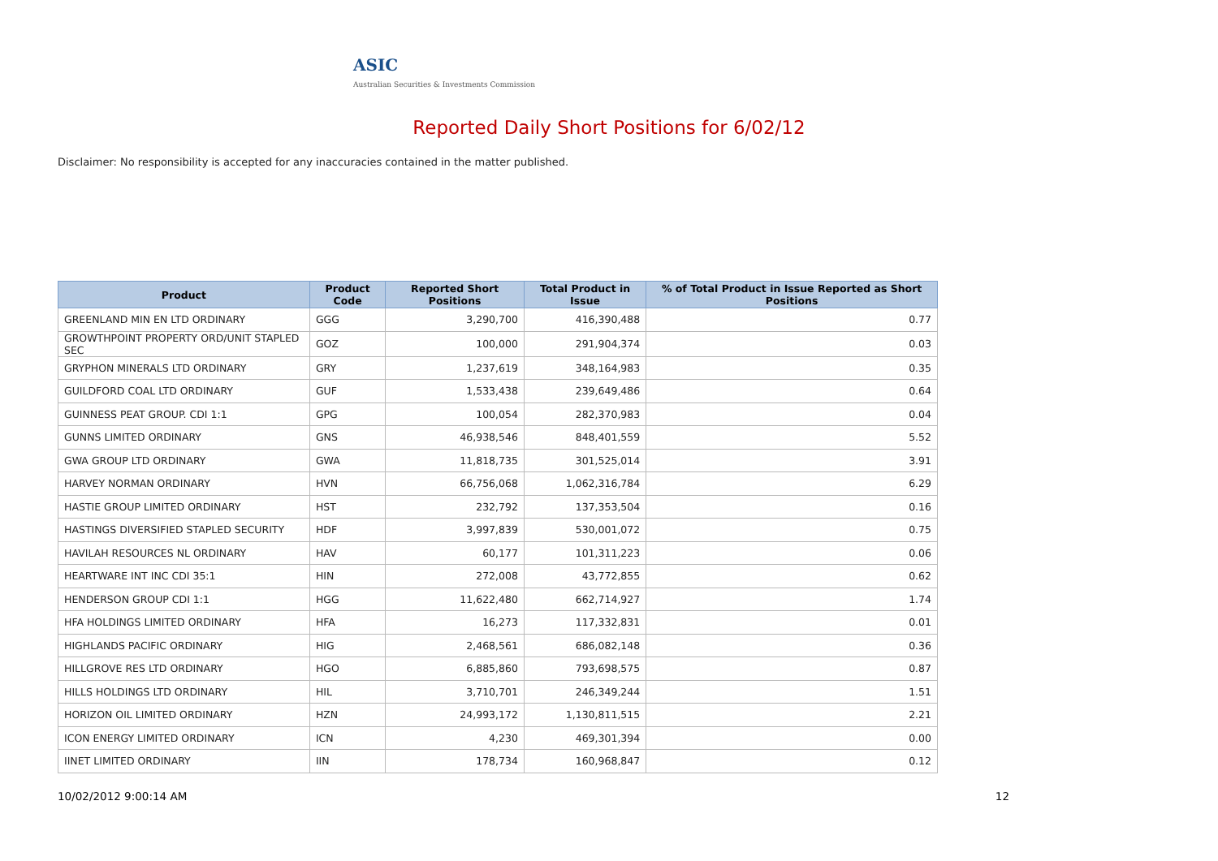ASIC
Australian Securities & Investments Commission
Reported Daily Short Positions for 6/02/12
Disclaimer: No responsibility is accepted for any inaccuracies contained in the matter published.
| Product | Product Code | Reported Short Positions | Total Product in Issue | % of Total Product in Issue Reported as Short Positions |
| --- | --- | --- | --- | --- |
| GREENLAND MIN EN LTD ORDINARY | GGG | 3,290,700 | 416,390,488 | 0.77 |
| GROWTHPOINT PROPERTY ORD/UNIT STAPLED SEC | GOZ | 100,000 | 291,904,374 | 0.03 |
| GRYPHON MINERALS LTD ORDINARY | GRY | 1,237,619 | 348,164,983 | 0.35 |
| GUILDFORD COAL LTD ORDINARY | GUF | 1,533,438 | 239,649,486 | 0.64 |
| GUINNESS PEAT GROUP. CDI 1:1 | GPG | 100,054 | 282,370,983 | 0.04 |
| GUNNS LIMITED ORDINARY | GNS | 46,938,546 | 848,401,559 | 5.52 |
| GWA GROUP LTD ORDINARY | GWA | 11,818,735 | 301,525,014 | 3.91 |
| HARVEY NORMAN ORDINARY | HVN | 66,756,068 | 1,062,316,784 | 6.29 |
| HASTIE GROUP LIMITED ORDINARY | HST | 232,792 | 137,353,504 | 0.16 |
| HASTINGS DIVERSIFIED STAPLED SECURITY | HDF | 3,997,839 | 530,001,072 | 0.75 |
| HAVILAH RESOURCES NL ORDINARY | HAV | 60,177 | 101,311,223 | 0.06 |
| HEARTWARE INT INC CDI 35:1 | HIN | 272,008 | 43,772,855 | 0.62 |
| HENDERSON GROUP CDI 1:1 | HGG | 11,622,480 | 662,714,927 | 1.74 |
| HFA HOLDINGS LIMITED ORDINARY | HFA | 16,273 | 117,332,831 | 0.01 |
| HIGHLANDS PACIFIC ORDINARY | HIG | 2,468,561 | 686,082,148 | 0.36 |
| HILLGROVE RES LTD ORDINARY | HGO | 6,885,860 | 793,698,575 | 0.87 |
| HILLS HOLDINGS LTD ORDINARY | HIL | 3,710,701 | 246,349,244 | 1.51 |
| HORIZON OIL LIMITED ORDINARY | HZN | 24,993,172 | 1,130,811,515 | 2.21 |
| ICON ENERGY LIMITED ORDINARY | ICN | 4,230 | 469,301,394 | 0.00 |
| IINET LIMITED ORDINARY | IIN | 178,734 | 160,968,847 | 0.12 |
10/02/2012 9:00:14 AM 12